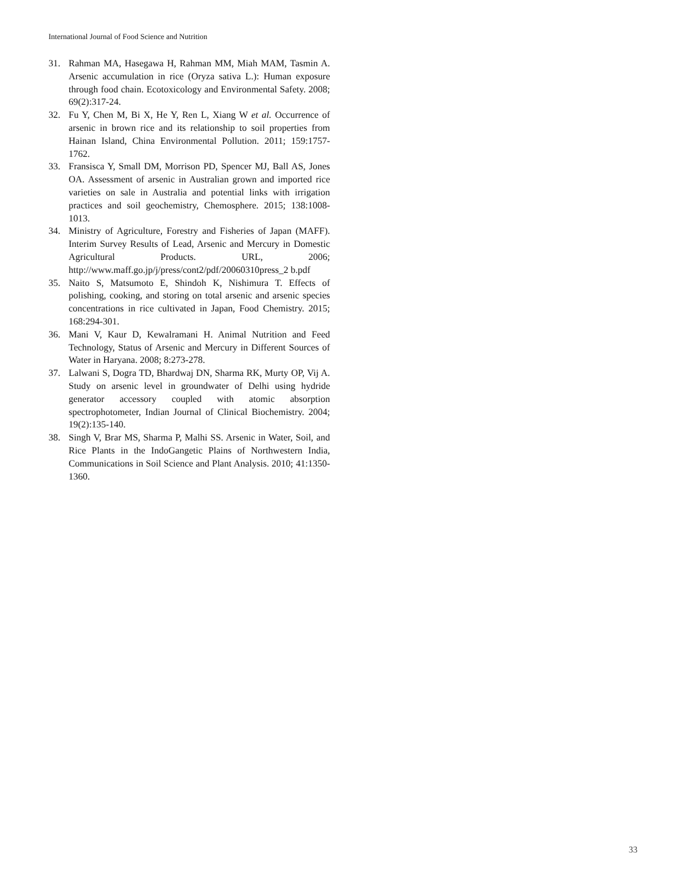International Journal of Food Science and Nutrition
31. Rahman MA, Hasegawa H, Rahman MM, Miah MAM, Tasmin A. Arsenic accumulation in rice (Oryza sativa L.): Human exposure through food chain. Ecotoxicology and Environmental Safety. 2008; 69(2):317-24.
32. Fu Y, Chen M, Bi X, He Y, Ren L, Xiang W et al. Occurrence of arsenic in brown rice and its relationship to soil properties from Hainan Island, China Environmental Pollution. 2011; 159:1757-1762.
33. Fransisca Y, Small DM, Morrison PD, Spencer MJ, Ball AS, Jones OA. Assessment of arsenic in Australian grown and imported rice varieties on sale in Australia and potential links with irrigation practices and soil geochemistry, Chemosphere. 2015; 138:1008-1013.
34. Ministry of Agriculture, Forestry and Fisheries of Japan (MAFF). Interim Survey Results of Lead, Arsenic and Mercury in Domestic Agricultural Products. URL, 2006; http://www.maff.go.jp/j/press/cont2/pdf/20060310press_2 b.pdf
35. Naito S, Matsumoto E, Shindoh K, Nishimura T. Effects of polishing, cooking, and storing on total arsenic and arsenic species concentrations in rice cultivated in Japan, Food Chemistry. 2015; 168:294-301.
36. Mani V, Kaur D, Kewalramani H. Animal Nutrition and Feed Technology, Status of Arsenic and Mercury in Different Sources of Water in Haryana. 2008; 8:273-278.
37. Lalwani S, Dogra TD, Bhardwaj DN, Sharma RK, Murty OP, Vij A. Study on arsenic level in groundwater of Delhi using hydride generator accessory coupled with atomic absorption spectrophotometer, Indian Journal of Clinical Biochemistry. 2004; 19(2):135-140.
38. Singh V, Brar MS, Sharma P, Malhi SS. Arsenic in Water, Soil, and Rice Plants in the IndoGangetic Plains of Northwestern India, Communications in Soil Science and Plant Analysis. 2010; 41:1350-1360.
33